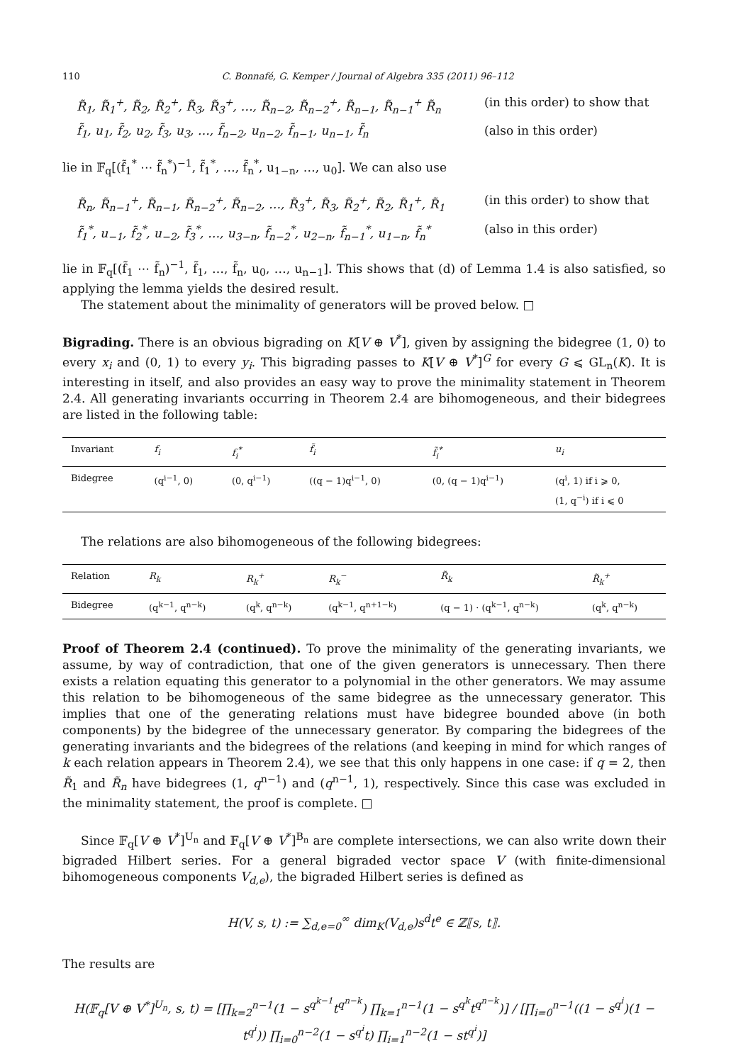110 C. Bonnafé, G. Kemper / Journal of Algebra 335 (2011) 96–112
R̃<sub>1</sub>, R̃<sub>1</sub><sup>+</sup>, R̃<sub>2</sub>, R̃<sub>2</sub><sup>+</sup>, R̃<sub>3</sub>, R̃<sub>3</sub><sup>+</sup>, …, R̃<sub>n−2</sub>, R̃<sub>n−2</sub><sup>+</sup>, R̃<sub>n−1</sub>, R̃<sub>n−1</sub><sup>+</sup> R̃<sub>n</sub> (in this order) to show that
f̃<sub>1</sub>, u<sub>1</sub>, f̃<sub>2</sub>, u<sub>2</sub>, f̃<sub>3</sub>, u<sub>3</sub>, …, f̃<sub>n−2</sub>, u<sub>n−2</sub>, f̃<sub>n−1</sub>, u<sub>n−1</sub>, f̃<sub>n</sub> (also in this order)
lie in 𝔽<sub>q</sub>[(f̃<sub>1</sub><sup>*</sup> ⋯ f̃<sub>n</sub><sup>*</sup>)<sup>−1</sup>, f̃<sub>1</sub><sup>*</sup>, …, f̃<sub>n</sub><sup>*</sup>, u<sub>1−n</sub>, …, u<sub>0</sub>]. We can also use
R̃<sub>n</sub>, R̃<sub>n−1</sub><sup>+</sup>, R̃<sub>n−1</sub>, R̃<sub>n−2</sub><sup>+</sup>, R̃<sub>n−2</sub>, …, R̃<sub>3</sub><sup>+</sup>, R̃<sub>3</sub>, R̃<sub>2</sub><sup>+</sup>, R̃<sub>2</sub>, R̃<sub>1</sub><sup>+</sup>, R̃<sub>1</sub> (in this order) to show that
f̃<sub>1</sub><sup>*</sup>, u<sub>−1</sub>, f̃<sub>2</sub><sup>*</sup>, u<sub>−2</sub>, f̃<sub>3</sub><sup>*</sup>, …, u<sub>3−n</sub>, f̃<sub>n−2</sub><sup>*</sup>, u<sub>2−n</sub>, f̃<sub>n−1</sub><sup>*</sup>, u<sub>1−n</sub>, f̃<sub>n</sub><sup>*</sup> (also in this order)
lie in 𝔽<sub>q</sub>[(f̃<sub>1</sub> ⋯ f̃<sub>n</sub>)<sup>−1</sup>, f̃<sub>1</sub>, …, f̃<sub>n</sub>, u<sub>0</sub>, …, u<sub>n−1</sub>]. This shows that (d) of Lemma 1.4 is also satisfied, so applying the lemma yields the desired result.
The statement about the minimality of generators will be proved below. □
Bigrading. There is an obvious bigrading on K[V ⊕ V<sup>*</sup>], given by assigning the bidegree (1, 0) to every x<sub>i</sub> and (0, 1) to every y<sub>i</sub>. This bigrading passes to K[V ⊕ V<sup>*</sup>]<sup>G</sup> for every G ⩽ GL<sub>n</sub>(K). It is interesting in itself, and also provides an easy way to prove the minimality statement in Theorem 2.4. All generating invariants occurring in Theorem 2.4 are bihomogeneous, and their bidegrees are listed in the following table:
| Invariant | f<sub>i</sub> | f<sub>i</sub><sup>*</sup> | f̃<sub>i</sub> | f̃<sub>i</sub><sup>*</sup> | u<sub>i</sub> |
| --- | --- | --- | --- | --- | --- |
| Bidegree | (q<sup>i−1</sup>, 0) | (0, q<sup>i−1</sup>) | ((q − 1)q<sup>i−1</sup>, 0) | (0, (q − 1)q<sup>i−1</sup>) | (q<sup>i</sup>, 1) if i ⩾ 0, (1, q<sup>−i</sup>) if i ⩽ 0 |
The relations are also bihomogeneous of the following bidegrees:
| Relation | R<sub>k</sub> | R<sub>k</sub><sup>+</sup> | R<sub>k</sub><sup>−</sup> | R̃<sub>k</sub> | R̃<sub>k</sub><sup>+</sup> |
| --- | --- | --- | --- | --- | --- |
| Bidegree | (q<sup>k−1</sup>, q<sup>n−k</sup>) | (q<sup>k</sup>, q<sup>n−k</sup>) | (q<sup>k−1</sup>, q<sup>n+1−k</sup>) | (q − 1) · (q<sup>k−1</sup>, q<sup>n−k</sup>) | (q<sup>k</sup>, q<sup>n−k</sup>) |
Proof of Theorem 2.4 (continued). To prove the minimality of the generating invariants, we assume, by way of contradiction, that one of the given generators is unnecessary. Then there exists a relation equating this generator to a polynomial in the other generators. We may assume this relation to be bihomogeneous of the same bidegree as the unnecessary generator. This implies that one of the generating relations must have bidegree bounded above (in both components) by the bidegree of the unnecessary generator. By comparing the bidegrees of the generating invariants and the bidegrees of the relations (and keeping in mind for which ranges of k each relation appears in Theorem 2.4), we see that this only happens in one case: if q = 2, then R̃<sub>1</sub> and R̃<sub>n</sub> have bidegrees (1, q<sup>n−1</sup>) and (q<sup>n−1</sup>, 1), respectively. Since this case was excluded in the minimality statement, the proof is complete. □
Since 𝔽<sub>q</sub>[V ⊕ V<sup>*</sup>]<sup>U<sub>n</sub></sup> and 𝔽<sub>q</sub>[V ⊕ V<sup>*</sup>]<sup>B<sub>n</sub></sup> are complete intersections, we can also write down their bigraded Hilbert series. For a general bigraded vector space V (with finite-dimensional bihomogeneous components V<sub>d,e</sub>), the bigraded Hilbert series is defined as
H(V, s, t) := ∑<sub>d,e=0</sub><sup>∞</sup> dim<sub>K</sub>(V<sub>d,e</sub>)s<sup>d</sup>t<sup>e</sup> ∈ ℤ⟦s, t⟧.
The results are
H(𝔽<sub>q</sub>[V ⊕ V<sup>*</sup>]<sup>U<sub>n</sub></sup>, s, t) = [∏<sub>k=2</sub><sup>n−1</sup>(1 − s<sup>q<sup>k−1</sup></sup>t<sup>q<sup>n−k</sup></sup>) ∏<sub>k=1</sub><sup>n−1</sup>(1 − s<sup>q<sup>k</sup></sup>t<sup>q<sup>n−k</sup></sup>)] / [∏<sub>i=0</sub><sup>n−1</sup>((1 − s<sup>q<sup>i</sup></sup>)(1 − t<sup>q<sup>i</sup></sup>)) ∏<sub>i=0</sub><sup>n−2</sup>(1 − s<sup>q<sup>i</sup></sup>t) ∏<sub>i=1</sub><sup>n−2</sup>(1 − st<sup>q<sup>i</sup></sup>)]